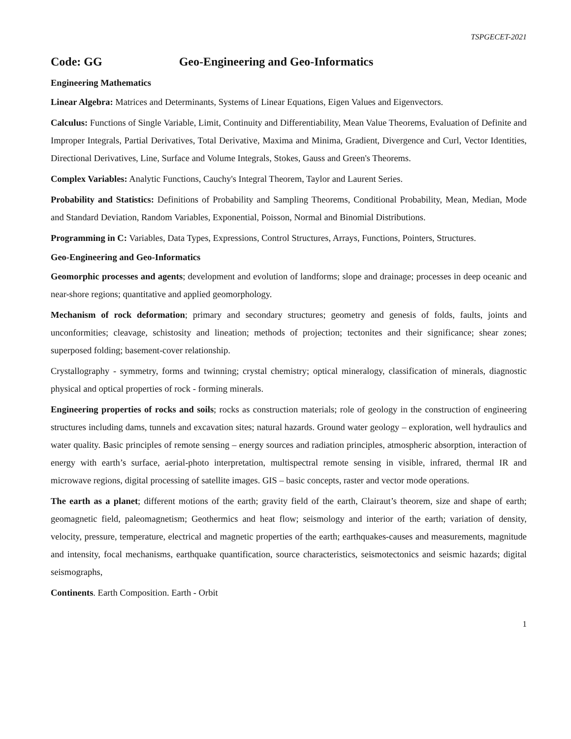TSPGECET-2021
Code: GG Geo-Engineering and Geo-Informatics
Engineering Mathematics
Linear Algebra: Matrices and Determinants, Systems of Linear Equations, Eigen Values and Eigenvectors.
Calculus: Functions of Single Variable, Limit, Continuity and Differentiability, Mean Value Theorems, Evaluation of Definite and Improper Integrals, Partial Derivatives, Total Derivative, Maxima and Minima, Gradient, Divergence and Curl, Vector Identities, Directional Derivatives, Line, Surface and Volume Integrals, Stokes, Gauss and Green's Theorems.
Complex Variables: Analytic Functions, Cauchy's Integral Theorem, Taylor and Laurent Series.
Probability and Statistics: Definitions of Probability and Sampling Theorems, Conditional Probability, Mean, Median, Mode and Standard Deviation, Random Variables, Exponential, Poisson, Normal and Binomial Distributions.
Programming in C: Variables, Data Types, Expressions, Control Structures, Arrays, Functions, Pointers, Structures.
Geo-Engineering and Geo-Informatics
Geomorphic processes and agents; development and evolution of landforms; slope and drainage; processes in deep oceanic and near-shore regions; quantitative and applied geomorphology.
Mechanism of rock deformation; primary and secondary structures; geometry and genesis of folds, faults, joints and unconformities; cleavage, schistosity and lineation; methods of projection; tectonites and their significance; shear zones; superposed folding; basement-cover relationship.
Crystallography - symmetry, forms and twinning; crystal chemistry; optical mineralogy, classification of minerals, diagnostic physical and optical properties of rock - forming minerals.
Engineering properties of rocks and soils; rocks as construction materials; role of geology in the construction of engineering structures including dams, tunnels and excavation sites; natural hazards. Ground water geology – exploration, well hydraulics and water quality. Basic principles of remote sensing – energy sources and radiation principles, atmospheric absorption, interaction of energy with earth’s surface, aerial-photo interpretation, multispectral remote sensing in visible, infrared, thermal IR and microwave regions, digital processing of satellite images. GIS – basic concepts, raster and vector mode operations.
The earth as a planet; different motions of the earth; gravity field of the earth, Clairaut’s theorem, size and shape of earth; geomagnetic field, paleomagnetism; Geothermics and heat flow; seismology and interior of the earth; variation of density, velocity, pressure, temperature, electrical and magnetic properties of the earth; earthquakes-causes and measurements, magnitude and intensity, focal mechanisms, earthquake quantification, source characteristics, seismotectonics and seismic hazards; digital seismographs,
Continents. Earth Composition. Earth - Orbit
1